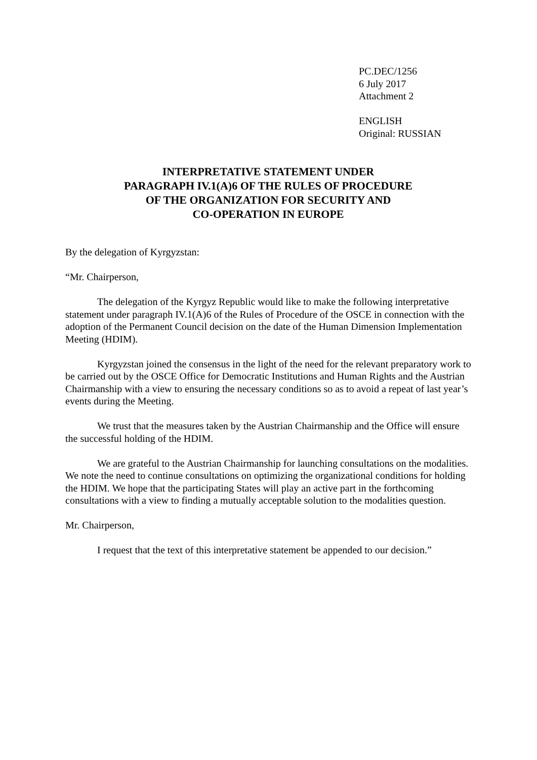PC.DEC/1256
6 July 2017
Attachment 2
ENGLISH
Original: RUSSIAN
INTERPRETATIVE STATEMENT UNDER
PARAGRAPH IV.1(A)6 OF THE RULES OF PROCEDURE
OF THE ORGANIZATION FOR SECURITY AND
CO-OPERATION IN EUROPE
By the delegation of Kyrgyzstan:
“Mr. Chairperson,
The delegation of the Kyrgyz Republic would like to make the following interpretative statement under paragraph IV.1(A)6 of the Rules of Procedure of the OSCE in connection with the adoption of the Permanent Council decision on the date of the Human Dimension Implementation Meeting (HDIM).
Kyrgyzstan joined the consensus in the light of the need for the relevant preparatory work to be carried out by the OSCE Office for Democratic Institutions and Human Rights and the Austrian Chairmanship with a view to ensuring the necessary conditions so as to avoid a repeat of last year’s events during the Meeting.
We trust that the measures taken by the Austrian Chairmanship and the Office will ensure the successful holding of the HDIM.
We are grateful to the Austrian Chairmanship for launching consultations on the modalities. We note the need to continue consultations on optimizing the organizational conditions for holding the HDIM. We hope that the participating States will play an active part in the forthcoming consultations with a view to finding a mutually acceptable solution to the modalities question.
Mr. Chairperson,
I request that the text of this interpretative statement be appended to our decision.”